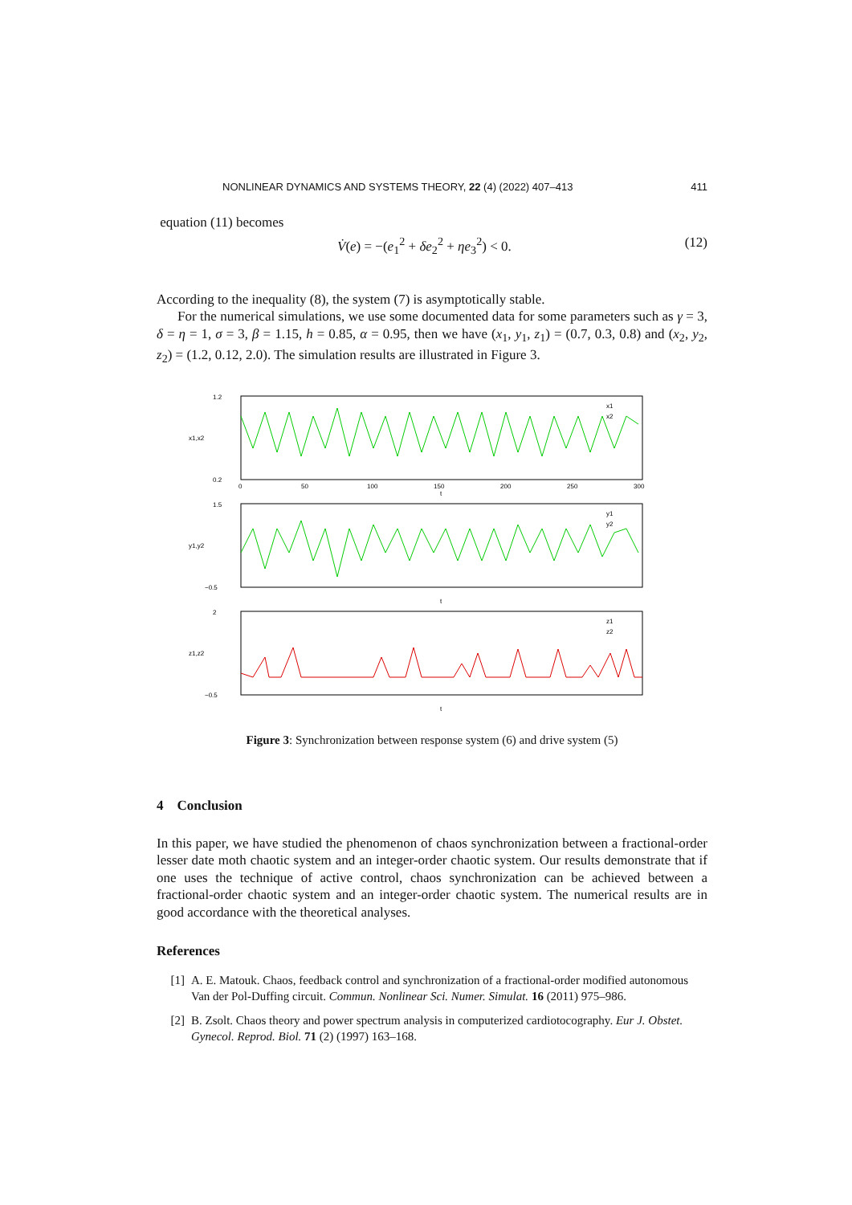NONLINEAR DYNAMICS AND SYSTEMS THEORY, 22 (4) (2022) 407–413 411
equation (11) becomes
V̇(e) = −(e<sub>1</sub><sup>2</sup> + δe<sub>2</sub><sup>2</sup> + ηe<sub>3</sub><sup>2</sup>) < 0. (12)
According to the inequality (8), the system (7) is asymptotically stable.
For the numerical simulations, we use some documented data for some parameters such as γ = 3, δ = η = 1, σ = 3, β = 1.15, h = 0.85, α = 0.95, then we have (x<sub>1</sub>, y<sub>1</sub>, z<sub>1</sub>) = (0.7, 0.3, 0.8) and (x<sub>2</sub>, y<sub>2</sub>, z<sub>2</sub>) = (1.2, 0.12, 2.0). The simulation results are illustrated in Figure 3.
1.2
0.2
1.5
−0.5
2
−0.5
0
50
100
150
200
250
300
t
t
t
x1,x2
y1,y2
z1,z2
x1
x2
y1
y2
z1
z2
Figure 3: Synchronization between response system (6) and drive system (5)
4 Conclusion
In this paper, we have studied the phenomenon of chaos synchronization between a fractional-order lesser date moth chaotic system and an integer-order chaotic system. Our results demonstrate that if one uses the technique of active control, chaos synchronization can be achieved between a fractional-order chaotic system and an integer-order chaotic system. The numerical results are in good accordance with the theoretical analyses.
References
[1] A. E. Matouk. Chaos, feedback control and synchronization of a fractional-order modified autonomous Van der Pol-Duffing circuit. Commun. Nonlinear Sci. Numer. Simulat. 16 (2011) 975–986.
[2] B. Zsolt. Chaos theory and power spectrum analysis in computerized cardiotocography. Eur J. Obstet. Gynecol. Reprod. Biol. 71 (2) (1997) 163–168.